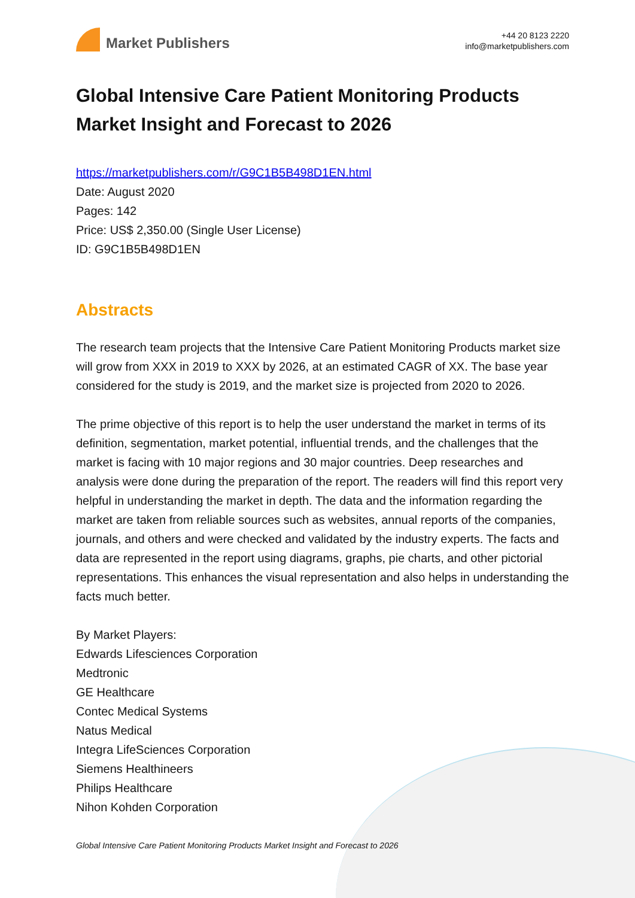Market Publishers
+44 20 8123 2220
info@marketpublishers.com
Global Intensive Care Patient Monitoring Products Market Insight and Forecast to 2026
https://marketpublishers.com/r/G9C1B5B498D1EN.html
Date: August 2020
Pages: 142
Price: US$ 2,350.00 (Single User License)
ID: G9C1B5B498D1EN
Abstracts
The research team projects that the Intensive Care Patient Monitoring Products market size will grow from XXX in 2019 to XXX by 2026, at an estimated CAGR of XX. The base year considered for the study is 2019, and the market size is projected from 2020 to 2026.
The prime objective of this report is to help the user understand the market in terms of its definition, segmentation, market potential, influential trends, and the challenges that the market is facing with 10 major regions and 30 major countries. Deep researches and analysis were done during the preparation of the report. The readers will find this report very helpful in understanding the market in depth. The data and the information regarding the market are taken from reliable sources such as websites, annual reports of the companies, journals, and others and were checked and validated by the industry experts. The facts and data are represented in the report using diagrams, graphs, pie charts, and other pictorial representations. This enhances the visual representation and also helps in understanding the facts much better.
By Market Players:
Edwards Lifesciences Corporation
Medtronic
GE Healthcare
Contec Medical Systems
Natus Medical
Integra LifeSciences Corporation
Siemens Healthineers
Philips Healthcare
Nihon Kohden Corporation
Global Intensive Care Patient Monitoring Products Market Insight and Forecast to 2026